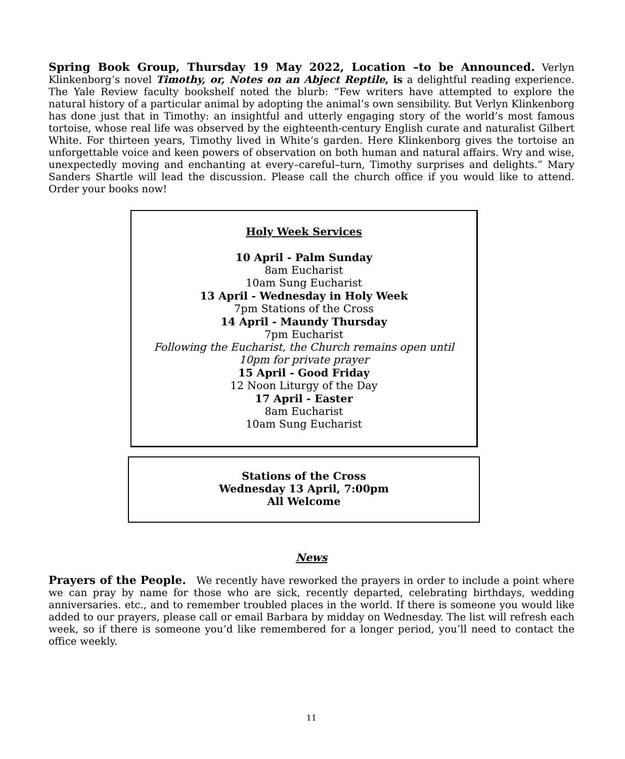Spring Book Group, Thursday 19 May 2022, Location –to be Announced. Verlyn Klinkenborg’s novel Timothy, or, Notes on an Abject Reptile, is a delightful reading experience. The Yale Review faculty bookshelf noted the blurb: “Few writers have attempted to explore the natural history of a particular animal by adopting the animal’s own sensibility. But Verlyn Klinkenborg has done just that in Timothy: an insightful and utterly engaging story of the world’s most famous tortoise, whose real life was observed by the eighteenth-century English curate and naturalist Gilbert White. For thirteen years, Timothy lived in White’s garden. Here Klinkenborg gives the tortoise an unforgettable voice and keen powers of observation on both human and natural affairs. Wry and wise, unexpectedly moving and enchanting at every–careful–turn, Timothy surprises and delights.” Mary Sanders Shartle will lead the discussion. Please call the church office if you would like to attend. Order your books now!
Holy Week Services
10 April - Palm Sunday
8am Eucharist
10am Sung Eucharist
13 April - Wednesday in Holy Week
7pm Stations of the Cross
14 April - Maundy Thursday
7pm Eucharist
Following the Eucharist, the Church remains open until
10pm for private prayer
15 April - Good Friday
12 Noon Liturgy of the Day
17 April - Easter
8am Eucharist
10am Sung Eucharist
Stations of the Cross
Wednesday 13 April, 7:00pm
All Welcome
News
Prayers of the People. We recently have reworked the prayers in order to include a point where we can pray by name for those who are sick, recently departed, celebrating birthdays, wedding anniversaries. etc., and to remember troubled places in the world. If there is someone you would like added to our prayers, please call or email Barbara by midday on Wednesday. The list will refresh each week, so if there is someone you’d like remembered for a longer period, you’ll need to contact the office weekly.
11